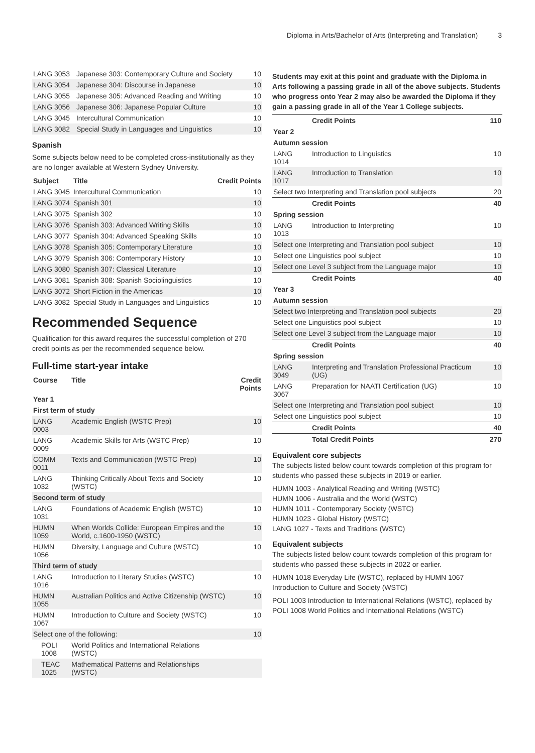Diploma in Arts/Bachelor of Arts (Interpreting and Translation) 3
| LANG 3053 | Japanese 303: Contemporary Culture and Society | 10 |
| LANG 3054 | Japanese 304: Discourse in Japanese | 10 |
| LANG 3055 | Japanese 305: Advanced Reading and Writing | 10 |
| LANG 3056 | Japanese 306: Japanese Popular Culture | 10 |
| LANG 3045 | Intercultural Communication | 10 |
| LANG 3082 | Special Study in Languages and Linguistics | 10 |
Spanish
Some subjects below need to be completed cross-institutionally as they are no longer available at Western Sydney University.
| Subject | Title | Credit Points |
| --- | --- | --- |
| LANG 3045 | Intercultural Communication | 10 |
| LANG 3074 | Spanish 301 | 10 |
| LANG 3075 | Spanish 302 | 10 |
| LANG 3076 | Spanish 303: Advanced Writing Skills | 10 |
| LANG 3077 | Spanish 304: Advanced Speaking Skills | 10 |
| LANG 3078 | Spanish 305: Contemporary Literature | 10 |
| LANG 3079 | Spanish 306: Contemporary History | 10 |
| LANG 3080 | Spanish 307: Classical Literature | 10 |
| LANG 3081 | Spanish 308: Spanish Sociolinguistics | 10 |
| LANG 3072 | Short Fiction in the Americas | 10 |
| LANG 3082 | Special Study in Languages and Linguistics | 10 |
Recommended Sequence
Qualification for this award requires the successful completion of 270 credit points as per the recommended sequence below.
Full-time start-year intake
| Course | Title | Credit Points |
| --- | --- | --- |
| Year 1 | | |
| First term of study | | |
| LANG 0003 | Academic English (WSTC Prep) | 10 |
| LANG 0009 | Academic Skills for Arts (WSTC Prep) | 10 |
| COMM 0011 | Texts and Communication (WSTC Prep) | 10 |
| LANG 1032 | Thinking Critically About Texts and Society (WSTC) | 10 |
| Second term of study | | |
| LANG 1031 | Foundations of Academic English (WSTC) | 10 |
| HUMN 1059 | When Worlds Collide: European Empires and the World, c.1600-1950 (WSTC) | 10 |
| HUMN 1056 | Diversity, Language and Culture (WSTC) | 10 |
| Third term of study | | |
| LANG 1016 | Introduction to Literary Studies (WSTC) | 10 |
| HUMN 1055 | Australian Politics and Active Citizenship (WSTC) | 10 |
| HUMN 1067 | Introduction to Culture and Society (WSTC) | 10 |
| Select one of the following: | | 10 |
| POLI 1008 | World Politics and International Relations (WSTC) | |
| TEAC 1025 | Mathematical Patterns and Relationships (WSTC) | |
Students may exit at this point and graduate with the Diploma in Arts following a passing grade in all of the above subjects. Students who progress onto Year 2 may also be awarded the Diploma if they gain a passing grade in all of the Year 1 College subjects.
| | Credit Points | 110 |
| Year 2 | | |
| Autumn session | | |
| LANG 1014 | Introduction to Linguistics | 10 |
| LANG 1017 | Introduction to Translation | 10 |
| Select two Interpreting and Translation pool subjects | | 20 |
| | Credit Points | 40 |
| Spring session | | |
| LANG 1013 | Introduction to Interpreting | 10 |
| Select one Interpreting and Translation pool subject | | 10 |
| Select one Linguistics pool subject | | 10 |
| Select one Level 3 subject from the Language major | | 10 |
| | Credit Points | 40 |
| Year 3 | | |
| Autumn session | | |
| Select two Interpreting and Translation pool subjects | | 20 |
| Select one Linguistics pool subject | | 10 |
| Select one Level 3 subject from the Language major | | 10 |
| | Credit Points | 40 |
| Spring session | | |
| LANG 3049 | Interpreting and Translation Professional Practicum (UG) | 10 |
| LANG 3067 | Preparation for NAATI Certification (UG) | 10 |
| Select one Interpreting and Translation pool subject | | 10 |
| Select one Linguistics pool subject | | 10 |
| | Credit Points | 40 |
| | Total Credit Points | 270 |
Equivalent core subjects
The subjects listed below count towards completion of this program for students who passed these subjects in 2019 or earlier.
HUMN 1003 - Analytical Reading and Writing (WSTC)
HUMN 1006 - Australia and the World (WSTC)
HUMN 1011 - Contemporary Society (WSTC)
HUMN 1023 - Global History (WSTC)
LANG 1027 - Texts and Traditions (WSTC)
Equivalent subjects
The subjects listed below count towards completion of this program for students who passed these subjects in 2022 or earlier.
HUMN 1018 Everyday Life (WSTC), replaced by HUMN 1067 Introduction to Culture and Society (WSTC)
POLI 1003 Introduction to International Relations (WSTC), replaced by POLI 1008 World Politics and International Relations (WSTC)